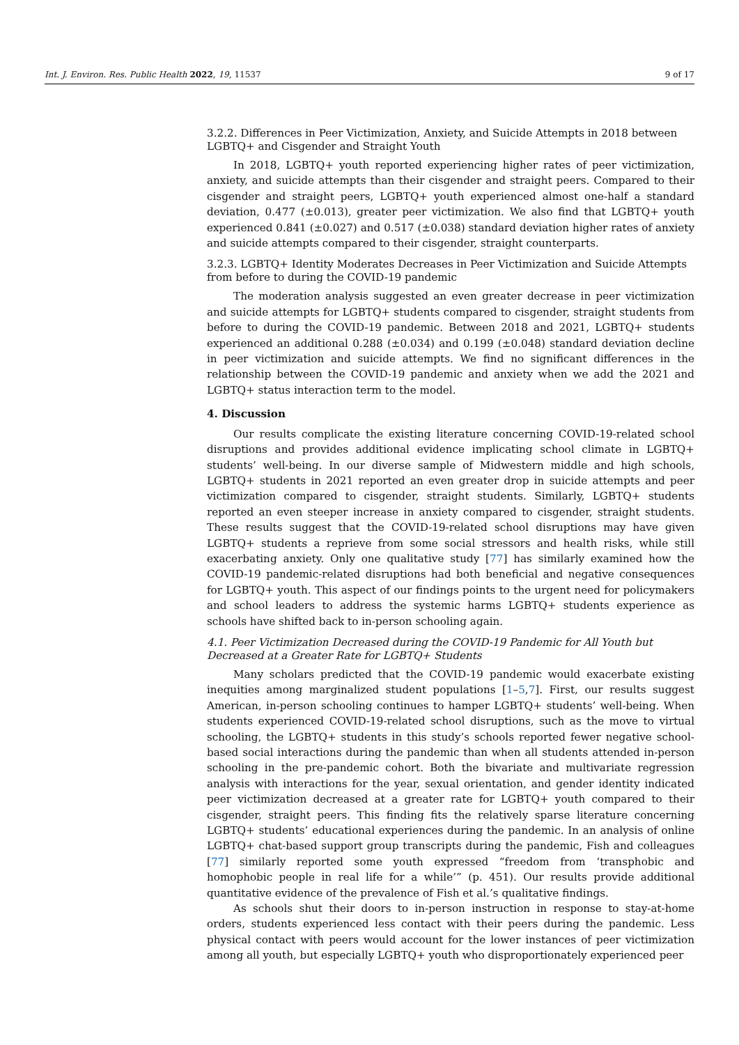Int. J. Environ. Res. Public Health 2022, 19, 11537 9 of 17
3.2.2. Differences in Peer Victimization, Anxiety, and Suicide Attempts in 2018 between LGBTQ+ and Cisgender and Straight Youth
In 2018, LGBTQ+ youth reported experiencing higher rates of peer victimization, anxiety, and suicide attempts than their cisgender and straight peers. Compared to their cisgender and straight peers, LGBTQ+ youth experienced almost one-half a standard deviation, 0.477 (±0.013), greater peer victimization. We also find that LGBTQ+ youth experienced 0.841 (±0.027) and 0.517 (±0.038) standard deviation higher rates of anxiety and suicide attempts compared to their cisgender, straight counterparts.
3.2.3. LGBTQ+ Identity Moderates Decreases in Peer Victimization and Suicide Attempts from before to during the COVID-19 pandemic
The moderation analysis suggested an even greater decrease in peer victimization and suicide attempts for LGBTQ+ students compared to cisgender, straight students from before to during the COVID-19 pandemic. Between 2018 and 2021, LGBTQ+ students experienced an additional 0.288 (±0.034) and 0.199 (±0.048) standard deviation decline in peer victimization and suicide attempts. We find no significant differences in the relationship between the COVID-19 pandemic and anxiety when we add the 2021 and LGBTQ+ status interaction term to the model.
4. Discussion
Our results complicate the existing literature concerning COVID-19-related school disruptions and provides additional evidence implicating school climate in LGBTQ+ students’ well-being. In our diverse sample of Midwestern middle and high schools, LGBTQ+ students in 2021 reported an even greater drop in suicide attempts and peer victimization compared to cisgender, straight students. Similarly, LGBTQ+ students reported an even steeper increase in anxiety compared to cisgender, straight students. These results suggest that the COVID-19-related school disruptions may have given LGBTQ+ students a reprieve from some social stressors and health risks, while still exacerbating anxiety. Only one qualitative study [77] has similarly examined how the COVID-19 pandemic-related disruptions had both beneficial and negative consequences for LGBTQ+ youth. This aspect of our findings points to the urgent need for policymakers and school leaders to address the systemic harms LGBTQ+ students experience as schools have shifted back to in-person schooling again.
4.1. Peer Victimization Decreased during the COVID-19 Pandemic for All Youth but Decreased at a Greater Rate for LGBTQ+ Students
Many scholars predicted that the COVID-19 pandemic would exacerbate existing inequities among marginalized student populations [1–5,7]. First, our results suggest American, in-person schooling continues to hamper LGBTQ+ students’ well-being. When students experienced COVID-19-related school disruptions, such as the move to virtual schooling, the LGBTQ+ students in this study’s schools reported fewer negative school-based social interactions during the pandemic than when all students attended in-person schooling in the pre-pandemic cohort. Both the bivariate and multivariate regression analysis with interactions for the year, sexual orientation, and gender identity indicated peer victimization decreased at a greater rate for LGBTQ+ youth compared to their cisgender, straight peers. This finding fits the relatively sparse literature concerning LGBTQ+ students’ educational experiences during the pandemic. In an analysis of online LGBTQ+ chat-based support group transcripts during the pandemic, Fish and colleagues [77] similarly reported some youth expressed “freedom from ‘transphobic and homophobic people in real life for a while’” (p. 451). Our results provide additional quantitative evidence of the prevalence of Fish et al.’s qualitative findings.
As schools shut their doors to in-person instruction in response to stay-at-home orders, students experienced less contact with their peers during the pandemic. Less physical contact with peers would account for the lower instances of peer victimization among all youth, but especially LGBTQ+ youth who disproportionately experienced peer